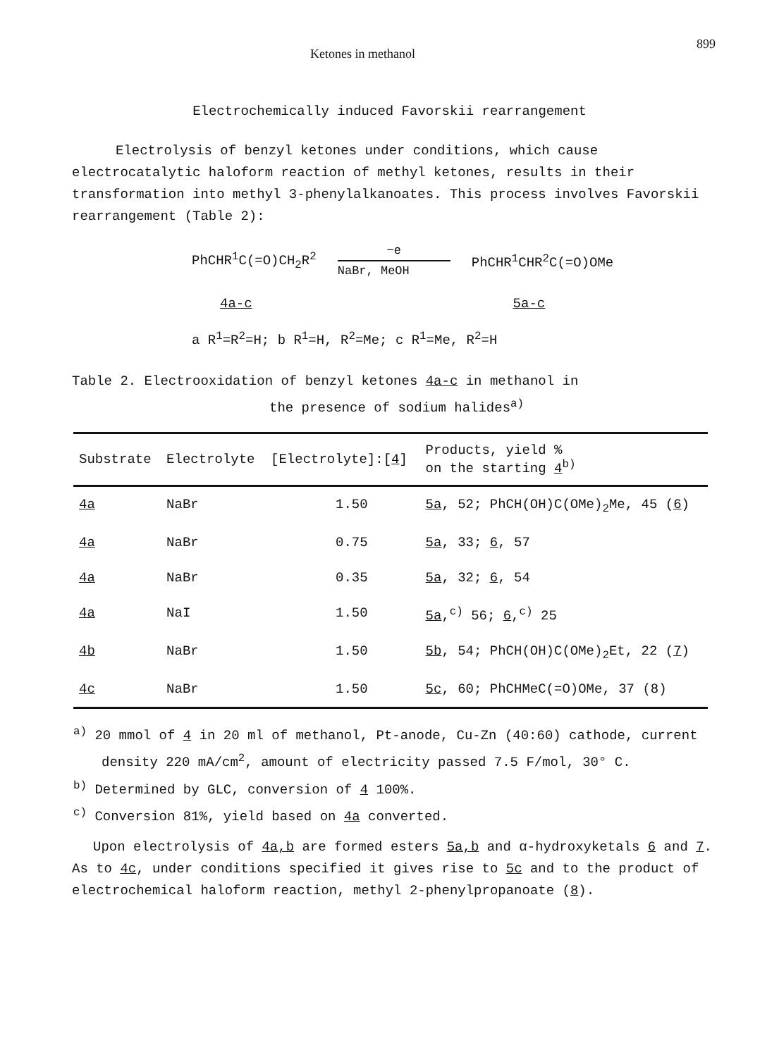Ketones in methanol 899
Electrochemically induced Favorskii rearrangement
Electrolysis of benzyl ketones under conditions, which cause electrocatalytic haloform reaction of methyl ketones, results in their transformation into methyl 3-phenylalkanoates. This process involves Favorskii rearrangement (Table 2):
PhCHR<sup>1</sup>C(=O)CH<sub>2</sub>R<sup>2</sup> −e
NaBr, MeOH PhCHR<sup>1</sup>CHR<sup>2</sup>C(=O)OMe
4a-c 5a-c
a R<sup>1</sup>=R<sup>2</sup>=H; b R<sup>1</sup>=H, R<sup>2</sup>=Me; c R<sup>1</sup>=Me, R<sup>2</sup>=H
Table 2. Electrooxidation of benzyl ketones 4a-c in methanol in
the presence of sodium halides<sup>a)</sup>
| Substrate | Electrolyte | [Electrolyte]:[ 4 ] | Products, yield % on the starting 4<sup>b)</sup> |
| --- | --- | --- | --- |
| 4a | NaBr | 1.50 | 5a , 52; PhCH(OH)C(OMe)<sub>2</sub>Me, 45 ( 6 ) |
| 4a | NaBr | 0.75 | 5a , 33; 6 , 57 |
| 4a | NaBr | 0.35 | 5a , 32; 6 , 54 |
| 4a | NaI | 1.50 | 5a ,<sup>c)</sup> 56; 6 ,<sup>c)</sup> 25 |
| 4b | NaBr | 1.50 | 5b , 54; PhCH(OH)C(OMe)<sub>2</sub>Et, 22 ( 7 ) |
| 4c | NaBr | 1.50 | 5c , 60; PhCHMeC(=O)OMe, 37 (8) |
<sup>a)</sup> 20 mmol of 4 in 20 ml of methanol, Pt-anode, Cu-Zn (40:60) cathode, current density 220 mA/cm<sup>2</sup>, amount of electricity passed 7.5 F/mol, 30° C.
<sup>b)</sup> Determined by GLC, conversion of 4 100%.
<sup>c)</sup> Conversion 81%, yield based on 4a converted.
Upon electrolysis of 4a,b are formed esters 5a,b and α-hydroxyketals 6 and 7. As to 4c, under conditions specified it gives rise to 5c and to the product of electrochemical haloform reaction, methyl 2-phenylpropanoate (8).